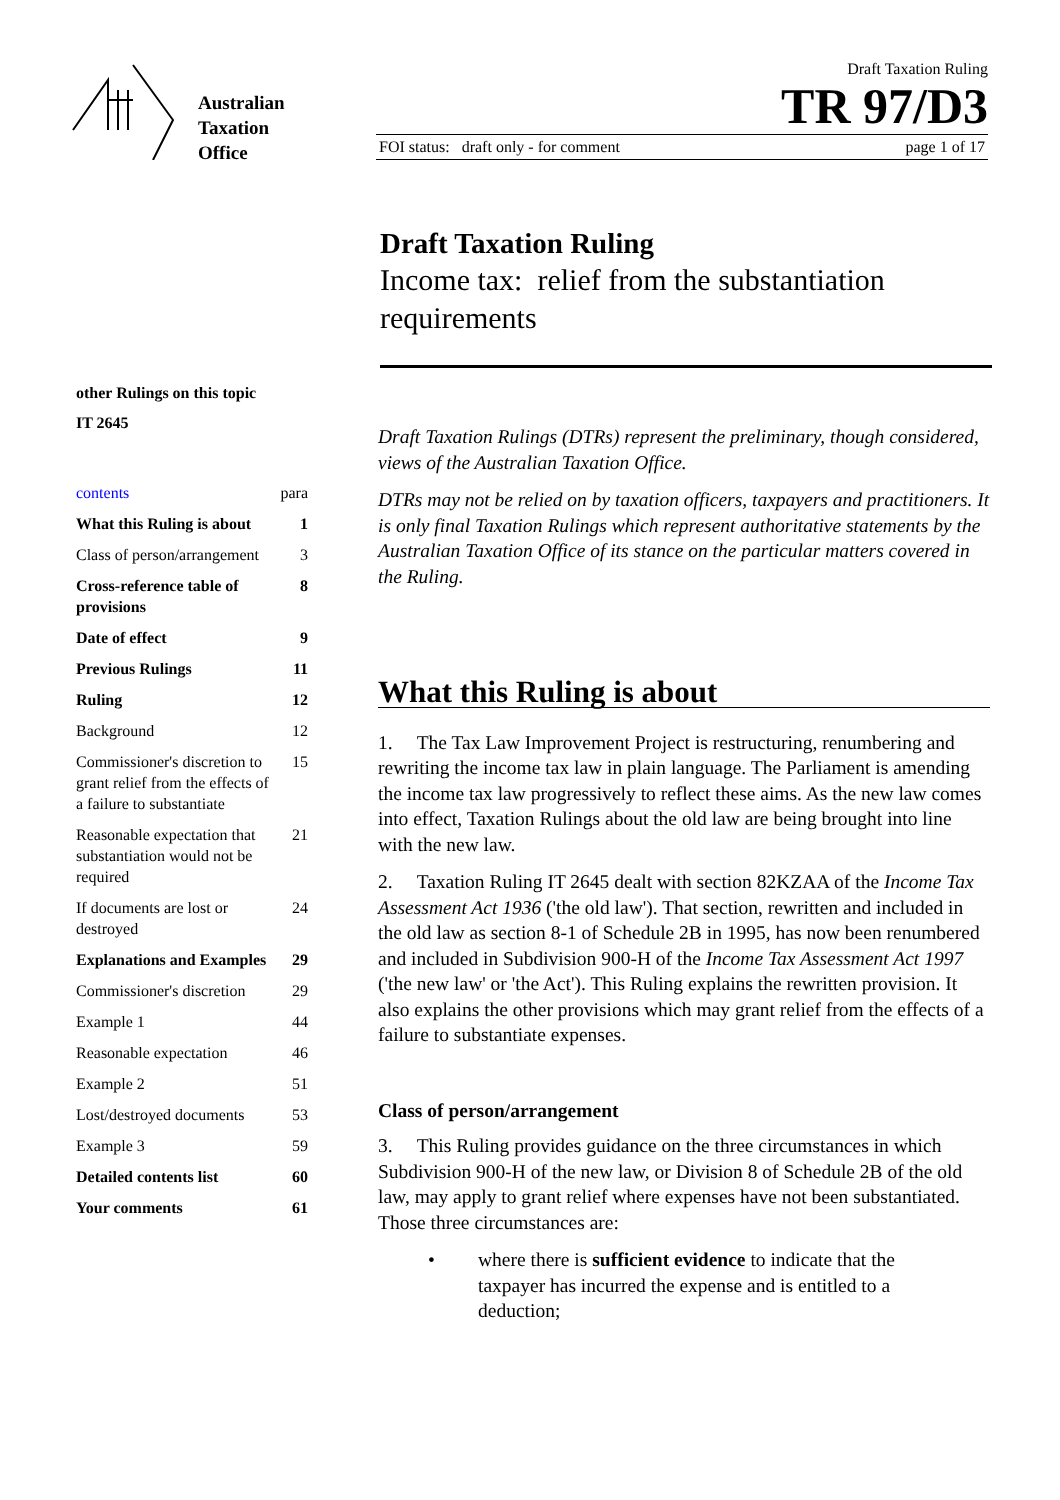Australian
Taxation
Office
Draft Taxation Ruling
TR 97/D3
FOI status: draft only - for comment page 1 of 17
Draft Taxation Ruling
Income tax: relief from the substantiation requirements
other Rulings on this topic
IT 2645
contents para
What this Ruling is about 1
Class of person/arrangement 3
Cross-reference table of provisions 8
Date of effect 9
Previous Rulings 11
Ruling 12
Background 12
Commissioner's discretion to grant relief from the effects of a failure to substantiate 15
Reasonable expectation that substantiation would not be required 21
If documents are lost or destroyed 24
Explanations and Examples 29
Commissioner's discretion 29
Example 1 44
Reasonable expectation 46
Example 2 51
Lost/destroyed documents 53
Example 3 59
Detailed contents list 60
Your comments 61
Draft Taxation Rulings (DTRs) represent the preliminary, though considered, views of the Australian Taxation Office.
DTRs may not be relied on by taxation officers, taxpayers and practitioners. It is only final Taxation Rulings which represent authoritative statements by the Australian Taxation Office of its stance on the particular matters covered in the Ruling.
What this Ruling is about
1. The Tax Law Improvement Project is restructuring, renumbering and rewriting the income tax law in plain language. The Parliament is amending the income tax law progressively to reflect these aims. As the new law comes into effect, Taxation Rulings about the old law are being brought into line with the new law.
2. Taxation Ruling IT 2645 dealt with section 82KZAA of the Income Tax Assessment Act 1936 ('the old law'). That section, rewritten and included in the old law as section 8-1 of Schedule 2B in 1995, has now been renumbered and included in Subdivision 900-H of the Income Tax Assessment Act 1997 ('the new law' or 'the Act'). This Ruling explains the rewritten provision. It also explains the other provisions which may grant relief from the effects of a failure to substantiate expenses.
Class of person/arrangement
3. This Ruling provides guidance on the three circumstances in which Subdivision 900-H of the new law, or Division 8 of Schedule 2B of the old law, may apply to grant relief where expenses have not been substantiated. Those three circumstances are:
• where there is sufficient evidence to indicate that the taxpayer has incurred the expense and is entitled to a deduction;